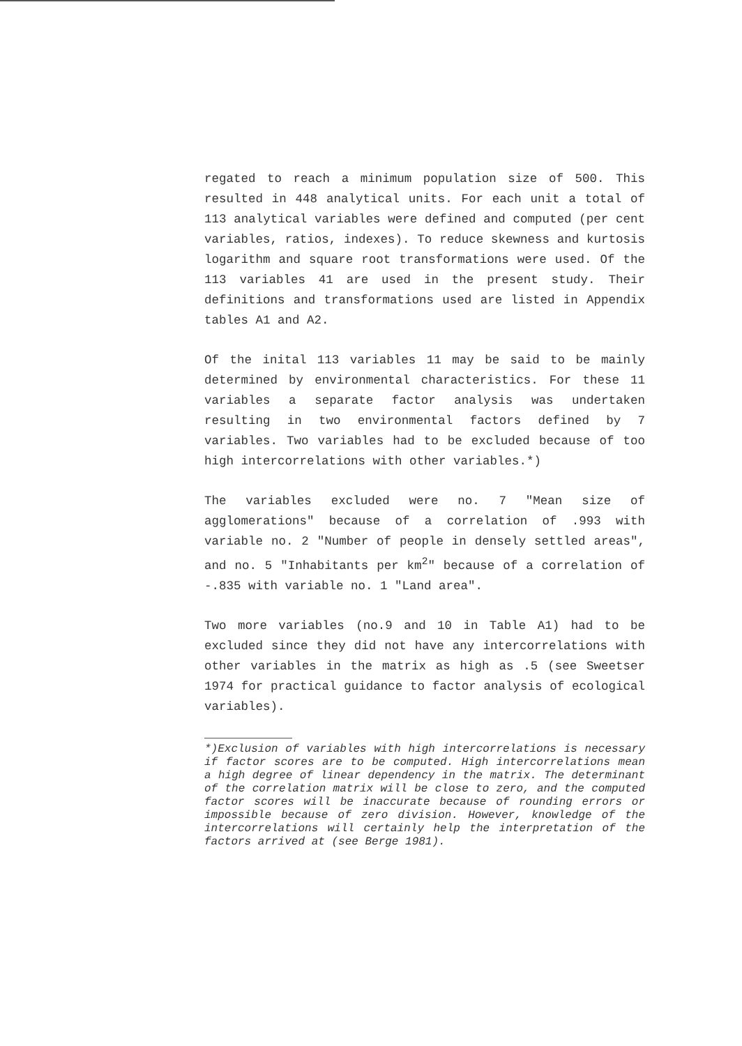regated to reach a minimum population size of 500. This resulted in 448 analytical units. For each unit a total of 113 analytical variables were defined and computed (per cent variables, ratios, indexes). To reduce skewness and kurtosis logarithm and square root transformations were used. Of the 113 variables 41 are used in the present study. Their definitions and transformations used are listed in Appendix tables A1 and A2.
Of the inital 113 variables 11 may be said to be mainly determined by environmental characteristics. For these 11 variables a separate factor analysis was undertaken resulting in two environmental factors defined by 7 variables. Two variables had to be excluded because of too high intercorrelations with other variables.*)
The variables excluded were no. 7 "Mean size of agglomerations" because of a correlation of .993 with variable no. 2 "Number of people in densely settled areas", and no. 5 "Inhabitants per km<sup>2</sup>" because of a correlation of -.835 with variable no. 1 "Land area".
Two more variables (no.9 and 10 in Table A1) had to be excluded since they did not have any intercorrelations with other variables in the matrix as high as .5 (see Sweetser 1974 for practical guidance to factor analysis of ecological variables).
*)Exclusion of variables with high intercorrelations is necessary if factor scores are to be computed. High intercorrelations mean a high degree of linear dependency in the matrix. The determinant of the correlation matrix will be close to zero, and the computed factor scores will be inaccurate because of rounding errors or impossible because of zero division. However, knowledge of the intercorrelations will certainly help the interpretation of the factors arrived at (see Berge 1981).